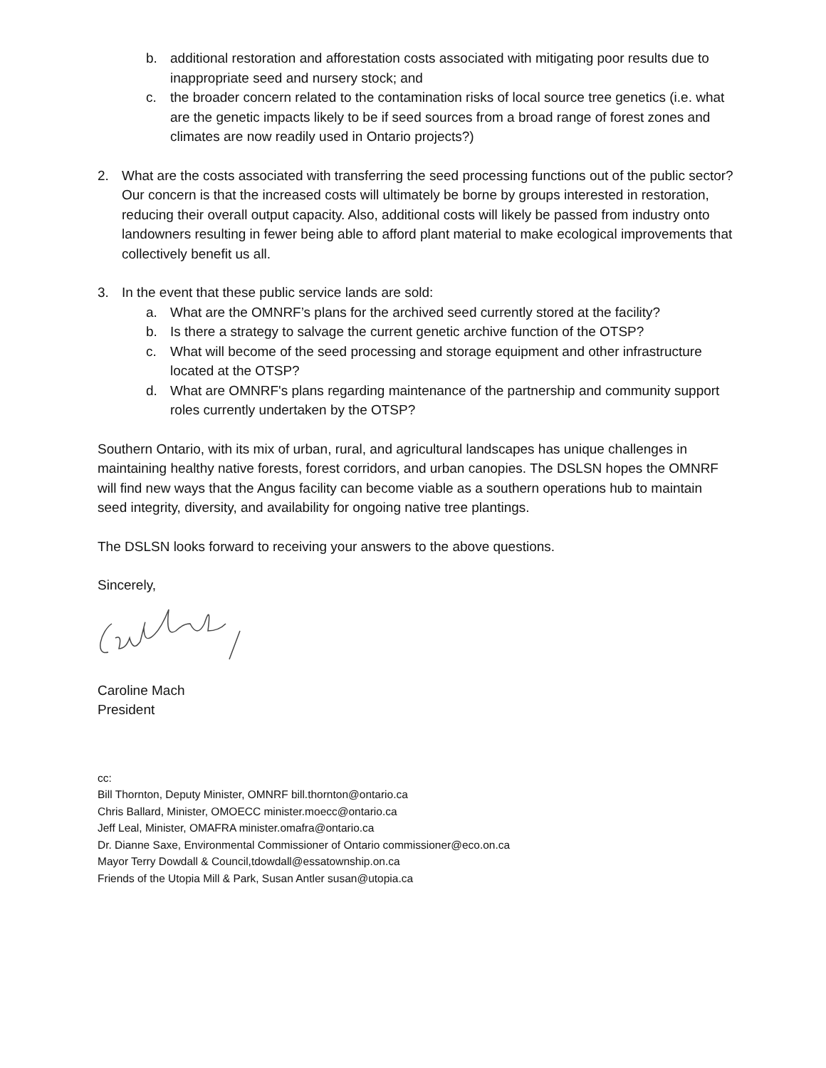b. additional restoration and afforestation costs associated with mitigating poor results due to inappropriate seed and nursery stock; and
c. the broader concern related to the contamination risks of local source tree genetics (i.e. what are the genetic impacts likely to be if seed sources from a broad range of forest zones and climates are now readily used in Ontario projects?)
2. What are the costs associated with transferring the seed processing functions out of the public sector? Our concern is that the increased costs will ultimately be borne by groups interested in restoration, reducing their overall output capacity. Also, additional costs will likely be passed from industry onto landowners resulting in fewer being able to afford plant material to make ecological improvements that collectively benefit us all.
3. In the event that these public service lands are sold:
a. What are the OMNRF’s plans for the archived seed currently stored at the facility?
b. Is there a strategy to salvage the current genetic archive function of the OTSP?
c. What will become of the seed processing and storage equipment and other infrastructure located at the OTSP?
d. What are OMNRF's plans regarding maintenance of the partnership and community support roles currently undertaken by the OTSP?
Southern Ontario, with its mix of urban, rural, and agricultural landscapes has unique challenges in maintaining healthy native forests, forest corridors, and urban canopies. The DSLSN hopes the OMNRF will find new ways that the Angus facility can become viable as a southern operations hub to maintain seed integrity, diversity, and availability for ongoing native tree plantings.
The DSLSN looks forward to receiving your answers to the above questions.
Sincerely,
Caroline Mach
President
cc:
Bill Thornton, Deputy Minister, OMNRF bill.thornton@ontario.ca
Chris Ballard, Minister, OMOECC minister.moecc@ontario.ca
Jeff Leal, Minister, OMAFRA minister.omafra@ontario.ca
Dr. Dianne Saxe, Environmental Commissioner of Ontario commissioner@eco.on.ca
Mayor Terry Dowdall & Council,tdowdall@essatownship.on.ca
Friends of the Utopia Mill & Park, Susan Antler susan@utopia.ca